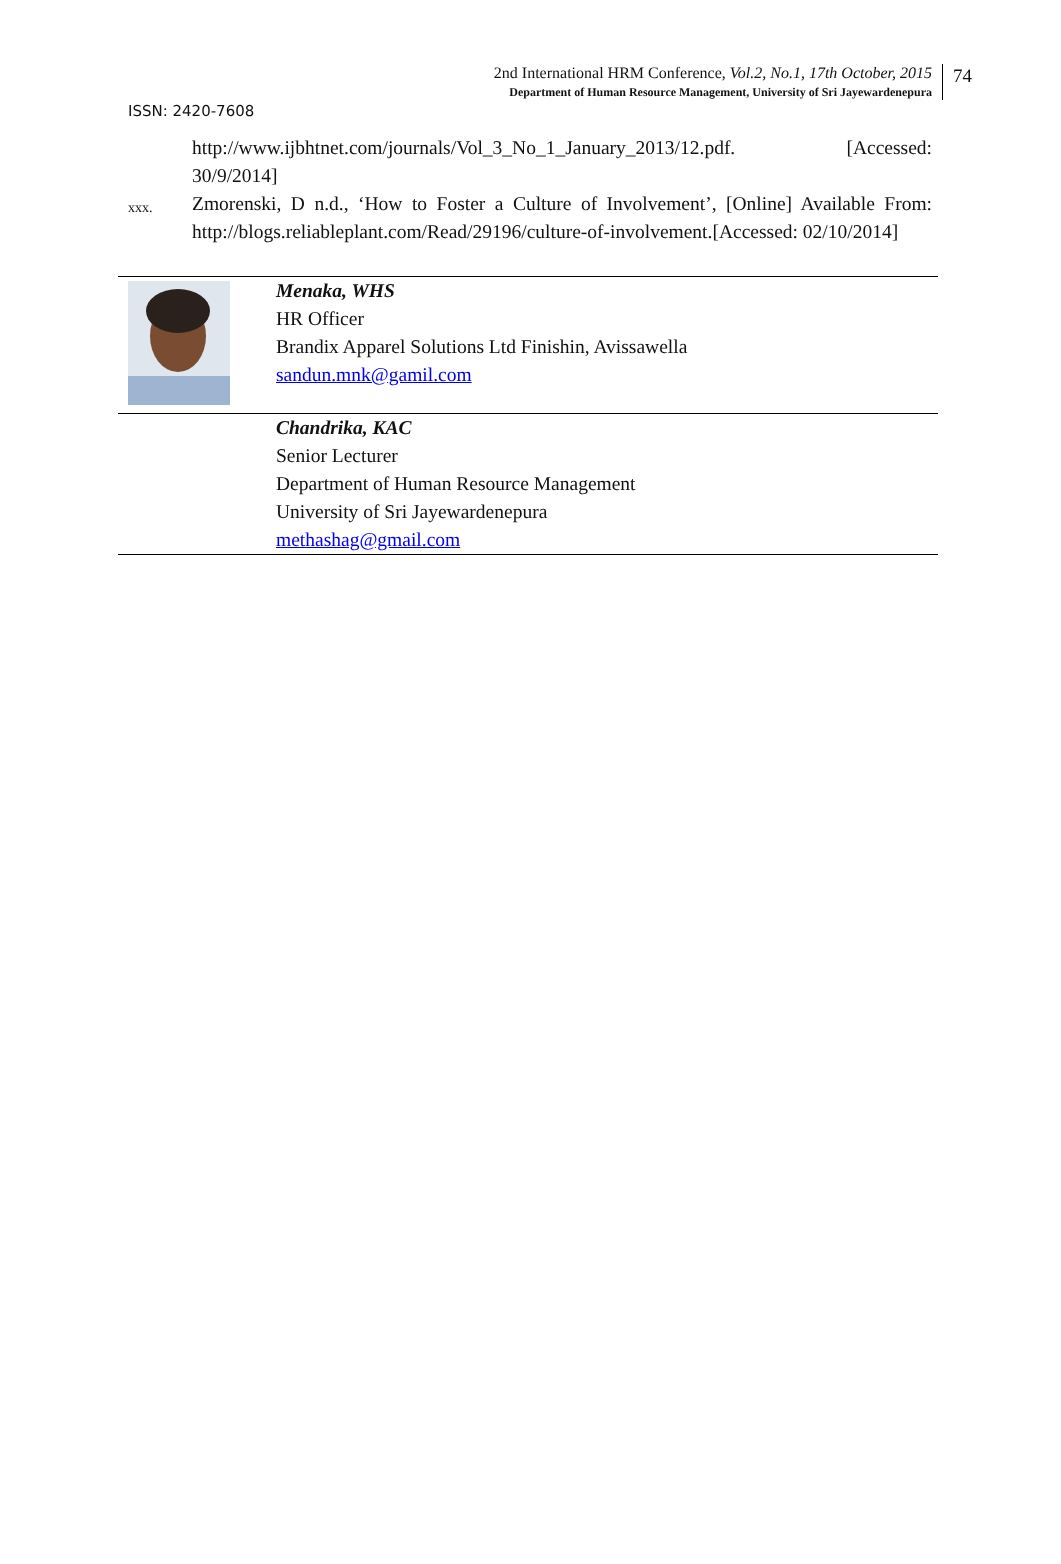2nd International HRM Conference, Vol.2, No.1, 17th October, 2015
Department of Human Resource Management, University of Sri Jayewardenepura
74
ISSN: 2420-7608
http://www.ijbhtnet.com/journals/Vol_3_No_1_January_2013/12.pdf. [Accessed: 30/9/2014]
xxx.
Zmorenski, D n.d., ‘How to Foster a Culture of Involvement’, [Online] Available From: http://blogs.reliableplant.com/Read/29196/culture-of-involvement.[Accessed: 02/10/2014]
| | Menaka, WHS HR Officer Brandix Apparel Solutions Ltd Finishin, Avissawella sandun.mnk@gamil.com |
| | Chandrika, KAC Senior Lecturer Department of Human Resource Management University of Sri Jayewardenepura methashag@gmail.com |